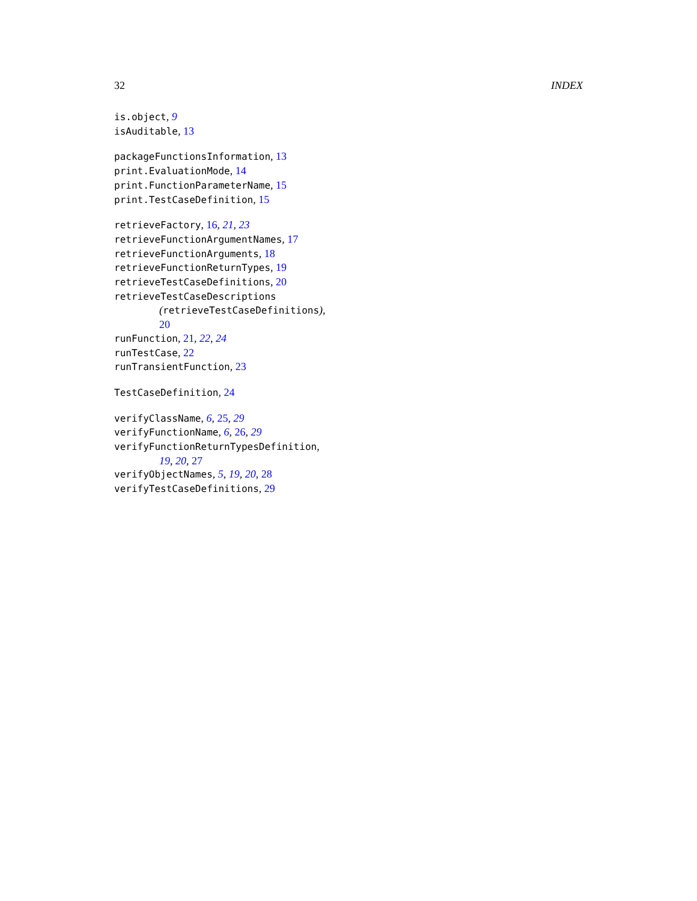32 INDEX
is.object, 9
isAuditable, 13
packageFunctionsInformation, 13
print.EvaluationMode, 14
print.FunctionParameterName, 15
print.TestCaseDefinition, 15
retrieveFactory, 16, 21, 23
retrieveFunctionArgumentNames, 17
retrieveFunctionArguments, 18
retrieveFunctionReturnTypes, 19
retrieveTestCaseDefinitions, 20
retrieveTestCaseDescriptions
(retrieveTestCaseDefinitions),
20
runFunction, 21, 22, 24
runTestCase, 22
runTransientFunction, 23
TestCaseDefinition, 24
verifyClassName, 6, 25, 29
verifyFunctionName, 6, 26, 29
verifyFunctionReturnTypesDefinition,
19, 20, 27
verifyObjectNames, 5, 19, 20, 28
verifyTestCaseDefinitions, 29